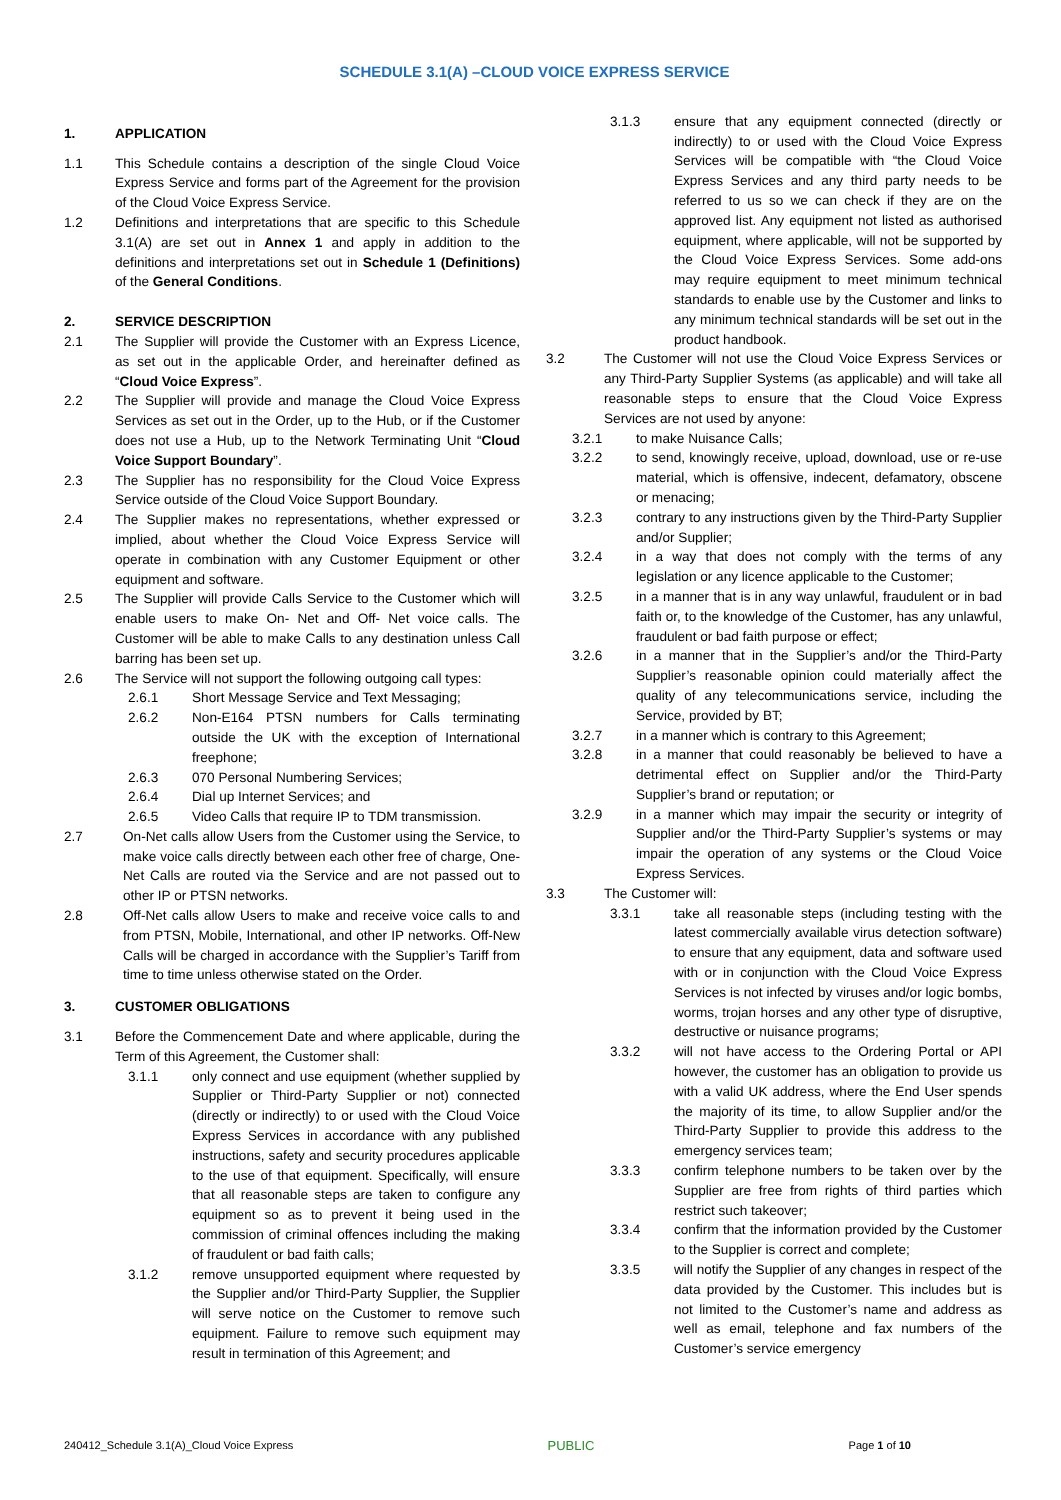SCHEDULE 3.1(A) –CLOUD VOICE EXPRESS SERVICE
1. APPLICATION
1.1 This Schedule contains a description of the single Cloud Voice Express Service and forms part of the Agreement for the provision of the Cloud Voice Express Service.
1.2 Definitions and interpretations that are specific to this Schedule 3.1(A) are set out in Annex 1 and apply in addition to the definitions and interpretations set out in Schedule 1 (Definitions) of the General Conditions.
2. SERVICE DESCRIPTION
2.1 The Supplier will provide the Customer with an Express Licence, as set out in the applicable Order, and hereinafter defined as “Cloud Voice Express”.
2.2 The Supplier will provide and manage the Cloud Voice Express Services as set out in the Order, up to the Hub, or if the Customer does not use a Hub, up to the Network Terminating Unit “Cloud Voice Support Boundary”.
2.3 The Supplier has no responsibility for the Cloud Voice Express Service outside of the Cloud Voice Support Boundary.
2.4 The Supplier makes no representations, whether expressed or implied, about whether the Cloud Voice Express Service will operate in combination with any Customer Equipment or other equipment and software.
2.5 The Supplier will provide Calls Service to the Customer which will enable users to make On- Net and Off- Net voice calls. The Customer will be able to make Calls to any destination unless Call barring has been set up.
2.6 The Service will not support the following outgoing call types:
2.6.1 Short Message Service and Text Messaging;
2.6.2 Non-E164 PTSN numbers for Calls terminating outside the UK with the exception of International freephone;
2.6.3 070 Personal Numbering Services;
2.6.4 Dial up Internet Services; and
2.6.5 Video Calls that require IP to TDM transmission.
2.7 On-Net calls allow Users from the Customer using the Service, to make voice calls directly between each other free of charge, One-Net Calls are routed via the Service and are not passed out to other IP or PTSN networks.
2.8 Off-Net calls allow Users to make and receive voice calls to and from PTSN, Mobile, International, and other IP networks. Off-New Calls will be charged in accordance with the Supplier’s Tariff from time to time unless otherwise stated on the Order.
3. CUSTOMER OBLIGATIONS
3.1 Before the Commencement Date and where applicable, during the Term of this Agreement, the Customer shall:
3.1.1 only connect and use equipment (whether supplied by Supplier or Third-Party Supplier or not) connected (directly or indirectly) to or used with the Cloud Voice Express Services in accordance with any published instructions, safety and security procedures applicable to the use of that equipment. Specifically, will ensure that all reasonable steps are taken to configure any equipment so as to prevent it being used in the commission of criminal offences including the making of fraudulent or bad faith calls;
3.1.2 remove unsupported equipment where requested by the Supplier and/or Third-Party Supplier, the Supplier will serve notice on the Customer to remove such equipment. Failure to remove such equipment may result in termination of this Agreement; and
3.1.3 ensure that any equipment connected (directly or indirectly) to or used with the Cloud Voice Express Services will be compatible with “the Cloud Voice Express Services and any third party needs to be referred to us so we can check if they are on the approved list. Any equipment not listed as authorised equipment, where applicable, will not be supported by the Cloud Voice Express Services. Some add-ons may require equipment to meet minimum technical standards to enable use by the Customer and links to any minimum technical standards will be set out in the product handbook.
3.2 The Customer will not use the Cloud Voice Express Services or any Third-Party Supplier Systems (as applicable) and will take all reasonable steps to ensure that the Cloud Voice Express Services are not used by anyone:
3.2.1 to make Nuisance Calls;
3.2.2 to send, knowingly receive, upload, download, use or re-use material, which is offensive, indecent, defamatory, obscene or menacing;
3.2.3 contrary to any instructions given by the Third-Party Supplier and/or Supplier;
3.2.4 in a way that does not comply with the terms of any legislation or any licence applicable to the Customer;
3.2.5 in a manner that is in any way unlawful, fraudulent or in bad faith or, to the knowledge of the Customer, has any unlawful, fraudulent or bad faith purpose or effect;
3.2.6 in a manner that in the Supplier’s and/or the Third-Party Supplier’s reasonable opinion could materially affect the quality of any telecommunications service, including the Service, provided by BT;
3.2.7 in a manner which is contrary to this Agreement;
3.2.8 in a manner that could reasonably be believed to have a detrimental effect on Supplier and/or the Third-Party Supplier’s brand or reputation; or
3.2.9 in a manner which may impair the security or integrity of Supplier and/or the Third-Party Supplier’s systems or may impair the operation of any systems or the Cloud Voice Express Services.
3.3 The Customer will:
3.3.1 take all reasonable steps (including testing with the latest commercially available virus detection software) to ensure that any equipment, data and software used with or in conjunction with the Cloud Voice Express Services is not infected by viruses and/or logic bombs, worms, trojan horses and any other type of disruptive, destructive or nuisance programs;
3.3.2 will not have access to the Ordering Portal or API however, the customer has an obligation to provide us with a valid UK address, where the End User spends the majority of its time, to allow Supplier and/or the Third-Party Supplier to provide this address to the emergency services team;
3.3.3 confirm telephone numbers to be taken over by the Supplier are free from rights of third parties which restrict such takeover;
3.3.4 confirm that the information provided by the Customer to the Supplier is correct and complete;
3.3.5 will notify the Supplier of any changes in respect of the data provided by the Customer. This includes but is not limited to the Customer’s name and address as well as email, telephone and fax numbers of the Customer’s service emergency
240412_Schedule 3.1(A)_Cloud Voice Express PUBLIC Page 1 of 10